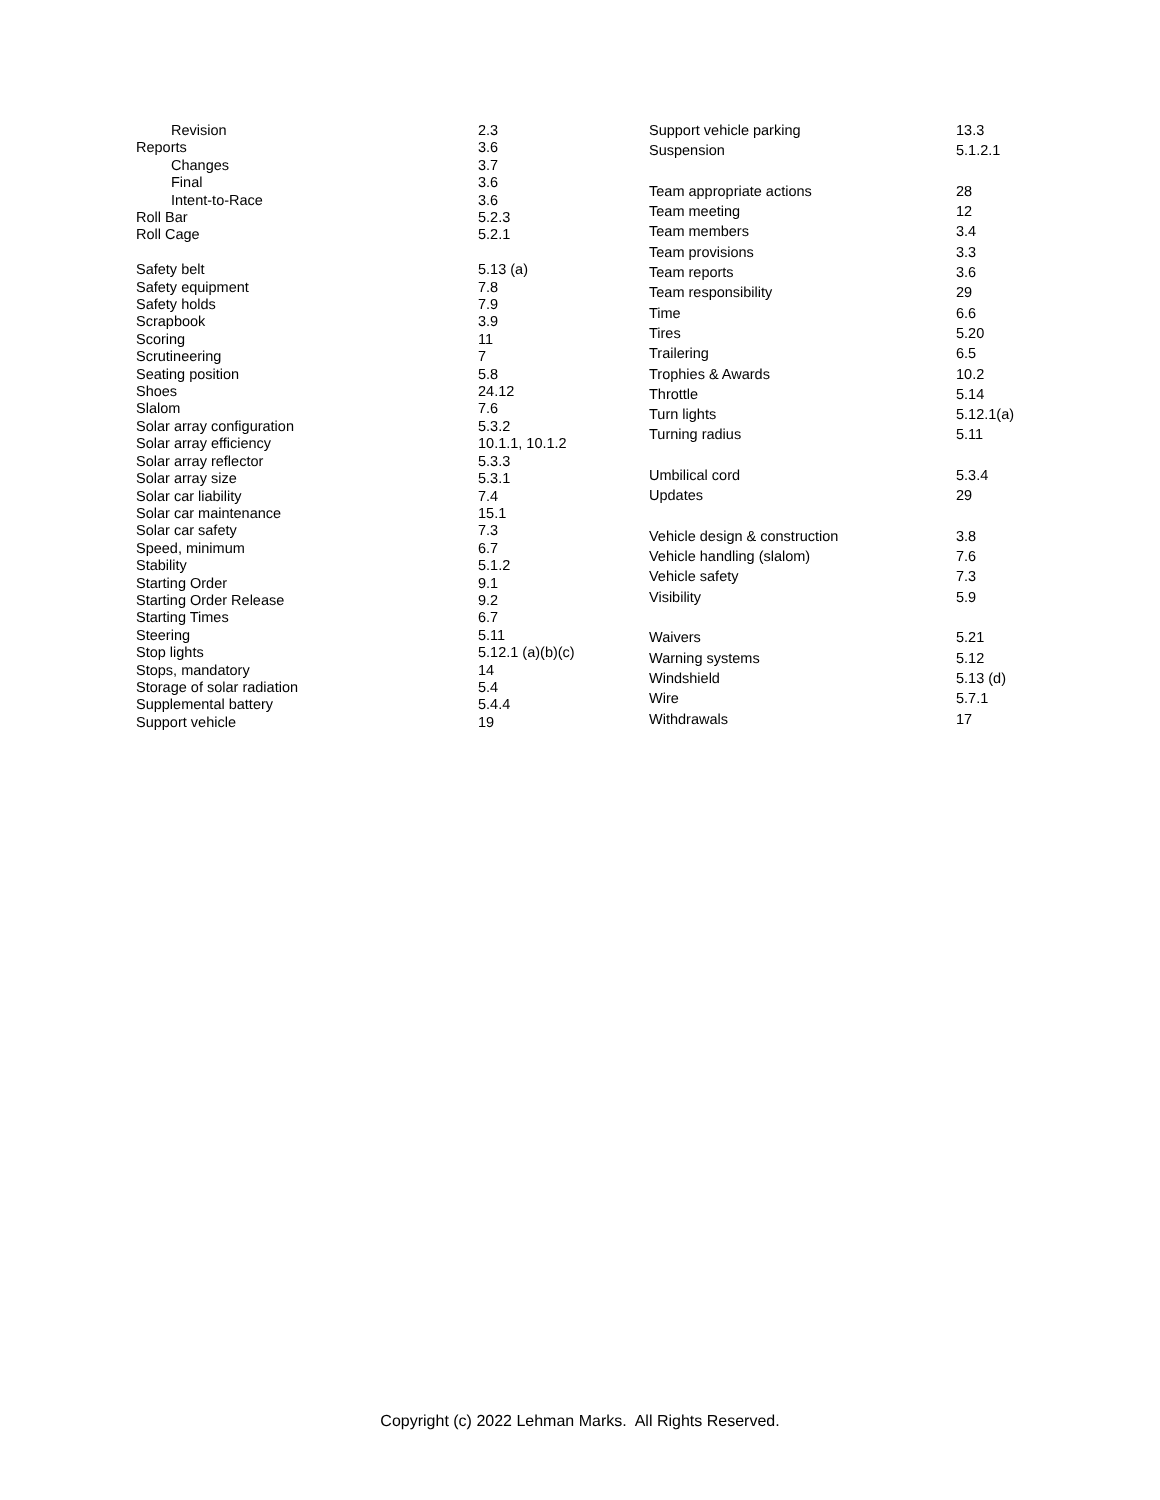| Revision | 2.3 |
| Reports | 3.6 |
| Changes | 3.7 |
| Final | 3.6 |
| Intent-to-Race | 3.6 |
| Roll Bar | 5.2.3 |
| Roll Cage | 5.2.1 |
| Safety belt | 5.13 (a) |
| Safety equipment | 7.8 |
| Safety holds | 7.9 |
| Scrapbook | 3.9 |
| Scoring | 11 |
| Scrutineering | 7 |
| Seating position | 5.8 |
| Shoes | 24.12 |
| Slalom | 7.6 |
| Solar array configuration | 5.3.2 |
| Solar array efficiency | 10.1.1, 10.1.2 |
| Solar array reflector | 5.3.3 |
| Solar array size | 5.3.1 |
| Solar car liability | 7.4 |
| Solar car maintenance | 15.1 |
| Solar car safety | 7.3 |
| Speed, minimum | 6.7 |
| Stability | 5.1.2 |
| Starting Order | 9.1 |
| Starting Order Release | 9.2 |
| Starting Times | 6.7 |
| Steering | 5.11 |
| Stop lights | 5.12.1 (a)(b)(c) |
| Stops, mandatory | 14 |
| Storage of solar radiation | 5.4 |
| Supplemental battery | 5.4.4 |
| Support vehicle | 19 |
| Support vehicle parking | 13.3 |
| Suspension | 5.1.2.1 |
| Team appropriate actions | 28 |
| Team meeting | 12 |
| Team members | 3.4 |
| Team provisions | 3.3 |
| Team reports | 3.6 |
| Team responsibility | 29 |
| Time | 6.6 |
| Tires | 5.20 |
| Trailering | 6.5 |
| Trophies & Awards | 10.2 |
| Throttle | 5.14 |
| Turn lights | 5.12.1(a) |
| Turning radius | 5.11 |
| Umbilical cord | 5.3.4 |
| Updates | 29 |
| Vehicle design & construction | 3.8 |
| Vehicle handling (slalom) | 7.6 |
| Vehicle safety | 7.3 |
| Visibility | 5.9 |
| Waivers | 5.21 |
| Warning systems | 5.12 |
| Windshield | 5.13 (d) |
| Wire | 5.7.1 |
| Withdrawals | 17 |
Copyright (c) 2022 Lehman Marks. All Rights Reserved.